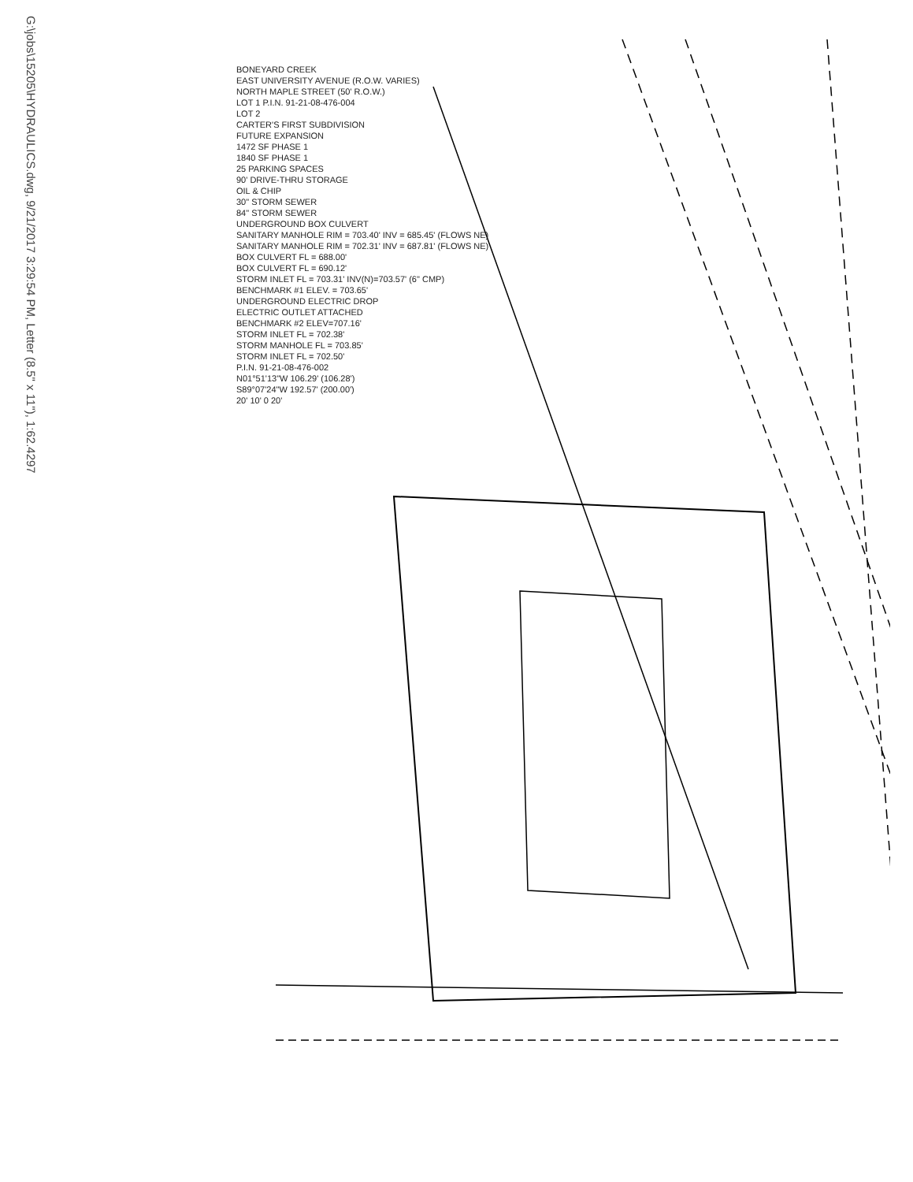G:\jobs\15205\HYDRAULICS.dwg, 9/21/2017 3:29:54 PM, Letter (8.5" x 11"), 1:62.4297
BONEYARD CREEK
EAST UNIVERSITY AVENUE (R.O.W. VARIES)
NORTH MAPLE STREET (50' R.O.W.)
LOT 1 P.I.N. 91-21-08-476-004
LOT 2
CARTER'S FIRST SUBDIVISION
FUTURE EXPANSION
1472 SF PHASE 1
1840 SF PHASE 1
25 PARKING SPACES
90' DRIVE-THRU STORAGE
OIL & CHIP
30" STORM SEWER
84" STORM SEWER
UNDERGROUND BOX CULVERT
SANITARY MANHOLE RIM = 703.40' INV = 685.45' (FLOWS NE)
SANITARY MANHOLE RIM = 702.31' INV = 687.81' (FLOWS NE)
BOX CULVERT FL = 688.00'
BOX CULVERT FL = 690.12'
STORM INLET FL = 703.31' INV(N)=703.57' (6" CMP)
BENCHMARK #1 ELEV. = 703.65'
UNDERGROUND ELECTRIC DROP
ELECTRIC OUTLET ATTACHED
BENCHMARK #2 ELEV=707.16'
STORM INLET FL = 702.38'
STORM MANHOLE FL = 703.85'
STORM INLET FL = 702.50'
P.I.N. 91-21-08-476-002
N01°51'13"W 106.29' (106.28')
S89°07'24"W 192.57' (200.00')
20' 10' 0 20'